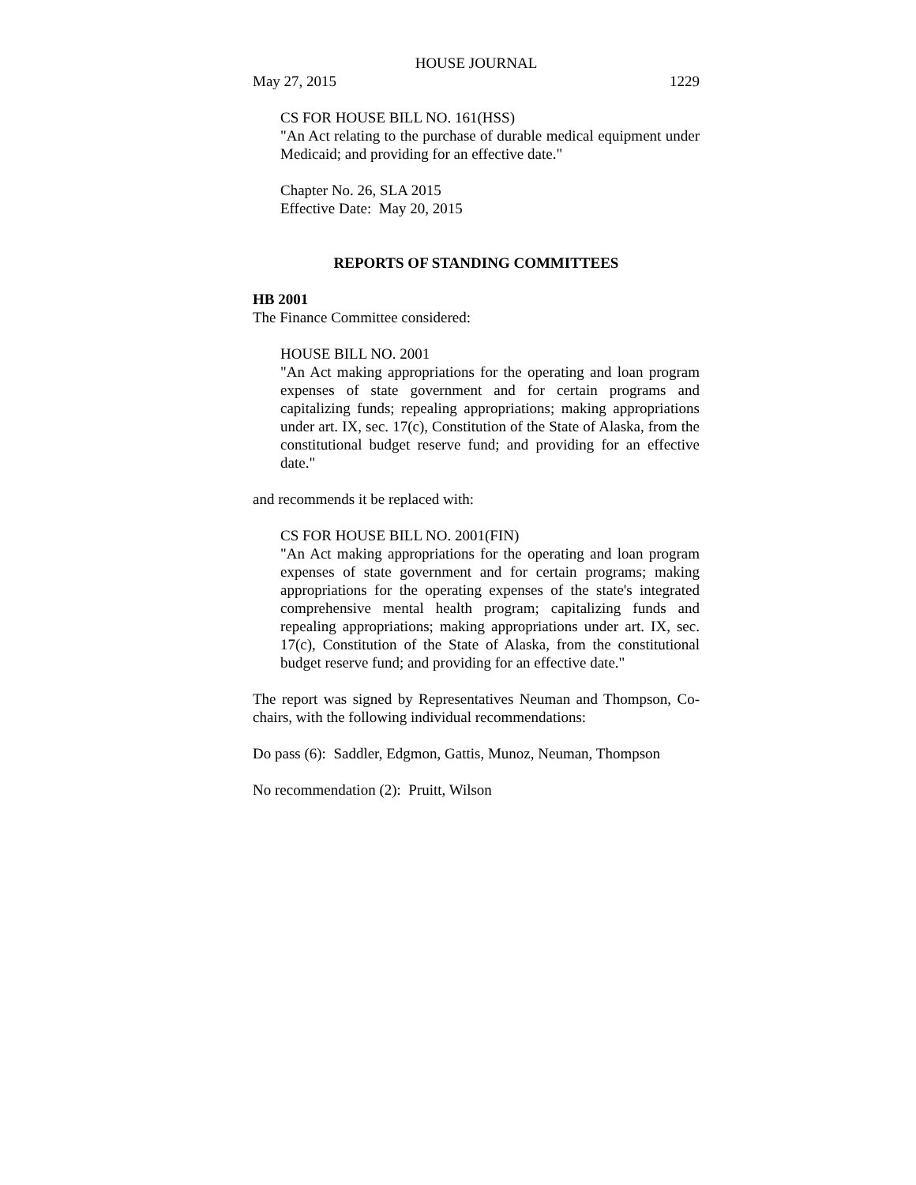HOUSE JOURNAL
May 27, 2015 1229
CS FOR HOUSE BILL NO. 161(HSS)
"An Act relating to the purchase of durable medical equipment under Medicaid; and providing for an effective date."
Chapter No. 26, SLA 2015
Effective Date: May 20, 2015
REPORTS OF STANDING COMMITTEES
HB 2001
The Finance Committee considered:
HOUSE BILL NO. 2001
"An Act making appropriations for the operating and loan program expenses of state government and for certain programs and capitalizing funds; repealing appropriations; making appropriations under art. IX, sec. 17(c), Constitution of the State of Alaska, from the constitutional budget reserve fund; and providing for an effective date."
and recommends it be replaced with:
CS FOR HOUSE BILL NO. 2001(FIN)
"An Act making appropriations for the operating and loan program expenses of state government and for certain programs; making appropriations for the operating expenses of the state's integrated comprehensive mental health program; capitalizing funds and repealing appropriations; making appropriations under art. IX, sec. 17(c), Constitution of the State of Alaska, from the constitutional budget reserve fund; and providing for an effective date."
The report was signed by Representatives Neuman and Thompson, Co-chairs, with the following individual recommendations:
Do pass (6): Saddler, Edgmon, Gattis, Munoz, Neuman, Thompson
No recommendation (2): Pruitt, Wilson